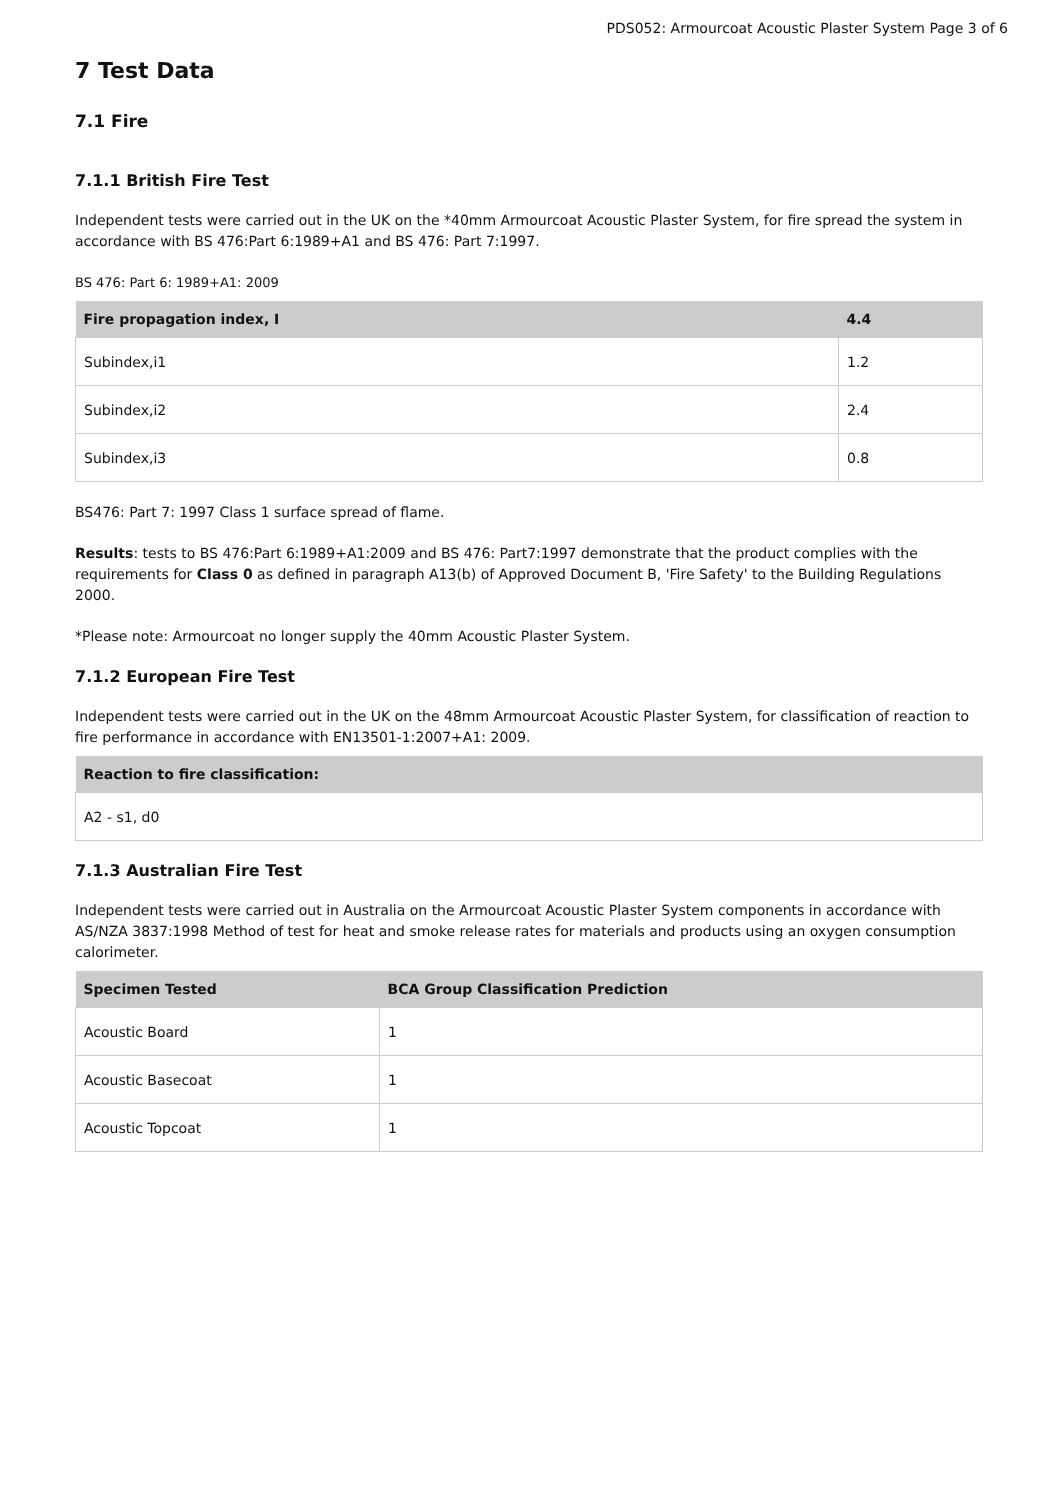PDS052: Armourcoat Acoustic Plaster System Page 3 of 6
7 Test Data
7.1 Fire
7.1.1 British Fire Test
Independent tests were carried out in the UK on the *40mm Armourcoat Acoustic Plaster System, for fire spread the system in accordance with BS 476:Part 6:1989+A1 and BS 476: Part 7:1997.
BS 476: Part 6: 1989+A1: 2009
| Fire propagation index, I | 4.4 |
| --- | --- |
| Subindex,i1 | 1.2 |
| Subindex,i2 | 2.4 |
| Subindex,i3 | 0.8 |
BS476: Part 7: 1997 Class 1 surface spread of flame.
Results: tests to BS 476:Part 6:1989+A1:2009 and BS 476: Part7:1997 demonstrate that the product complies with the requirements for Class 0 as defined in paragraph A13(b) of Approved Document B, 'Fire Safety' to the Building Regulations 2000.
*Please note: Armourcoat no longer supply the 40mm Acoustic Plaster System.
7.1.2 European Fire Test
Independent tests were carried out in the UK on the 48mm Armourcoat Acoustic Plaster System, for classification of reaction to fire performance in accordance with EN13501-1:2007+A1: 2009.
| Reaction to fire classification: |
| --- |
| A2 - s1, d0 |
7.1.3 Australian Fire Test
Independent tests were carried out in Australia on the Armourcoat Acoustic Plaster System components in accordance with AS/NZA 3837:1998 Method of test for heat and smoke release rates for materials and products using an oxygen consumption calorimeter.
| Specimen Tested | BCA Group Classification Prediction |
| --- | --- |
| Acoustic Board | 1 |
| Acoustic Basecoat | 1 |
| Acoustic Topcoat | 1 |